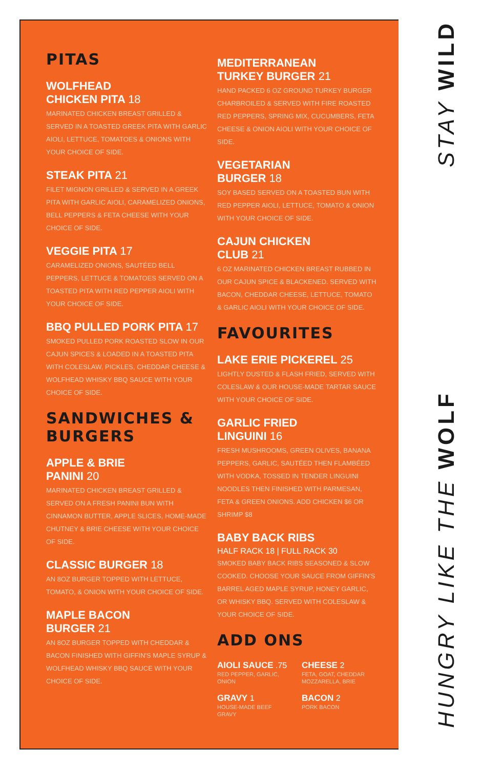PITAS
WOLFHEAD
CHICKEN PITA 18
MARINATED CHICKEN BREAST GRILLED & SERVED IN A TOASTED GREEK PITA WITH GARLIC AIOLI, LETTUCE, TOMATOES & ONIONS WITH YOUR CHOICE OF SIDE.
STEAK PITA 21
FILET MIGNON GRILLED & SERVED IN A GREEK PITA WITH GARLIC AIOLI, CARAMELIZED ONIONS, BELL PEPPERS & FETA CHEESE WITH YOUR CHOICE OF SIDE.
VEGGIE PITA 17
CARAMELIZED ONIONS, SAUTÉED BELL PEPPERS, LETTUCE & TOMATOES SERVED ON A TOASTED PITA WITH RED PEPPER AIOLI WITH YOUR CHOICE OF SIDE.
BBQ PULLED PORK PITA 17
SMOKED PULLED PORK ROASTED SLOW IN OUR CAJUN SPICES & LOADED IN A TOASTED PITA WITH COLESLAW, PICKLES, CHEDDAR CHEESE & WOLFHEAD WHISKY BBQ SAUCE WITH YOUR CHOICE OF SIDE.
SANDWICHES & BURGERS
APPLE & BRIE
PANINI 20
MARINATED CHICKEN BREAST GRILLED & SERVED ON A FRESH PANINI BUN WITH CINNAMON BUTTER, APPLE SLICES, HOME-MADE CHUTNEY & BRIE CHEESE WITH YOUR CHOICE OF SIDE.
CLASSIC BURGER 18
AN 8OZ BURGER TOPPED WITH LETTUCE, TOMATO, & ONION WITH YOUR CHOICE OF SIDE.
MAPLE BACON
BURGER 21
AN 8OZ BURGER TOPPED WITH CHEDDAR & BACON FINISHED WITH GIFFIN'S MAPLE SYRUP & WOLFHEAD WHISKY BBQ SAUCE WITH YOUR CHOICE OF SIDE.
MEDITERRANEAN
TURKEY BURGER 21
HAND PACKED 6 OZ GROUND TURKEY BURGER CHARBROILED & SERVED WITH FIRE ROASTED RED PEPPERS, SPRING MIX, CUCUMBERS, FETA CHEESE & ONION AIOLI WITH YOUR CHOICE OF SIDE.
VEGETARIAN
BURGER 18
SOY BASED SERVED ON A TOASTED BUN WITH RED PEPPER AIOLI, LETTUCE, TOMATO & ONION WITH YOUR CHOICE OF SIDE.
CAJUN CHICKEN
CLUB 21
6 OZ MARINATED CHICKEN BREAST RUBBED IN OUR CAJUN SPICE & BLACKENED. SERVED WITH BACON, CHEDDAR CHEESE, LETTUCE, TOMATO & GARLIC AIOLI WITH YOUR CHOICE OF SIDE.
FAVOURITES
LAKE ERIE PICKEREL 25
LIGHTLY DUSTED & FLASH FRIED, SERVED WITH COLESLAW & OUR HOUSE-MADE TARTAR SAUCE WITH YOUR CHOICE OF SIDE.
GARLIC FRIED
LINGUINI 16
FRESH MUSHROOMS, GREEN OLIVES, BANANA PEPPERS, GARLIC, SAUTÉED THEN FLAMBÉED WITH VODKA, TOSSED IN TENDER LINGUINI NOODLES THEN FINISHED WITH PARMESAN, FETA & GREEN ONIONS. ADD CHICKEN $6 OR SHRIMP $8
BABY BACK RIBS
HALF RACK 18 | FULL RACK 30
SMOKED BABY BACK RIBS SEASONED & SLOW COOKED. CHOOSE YOUR SAUCE FROM GIFFIN'S BARREL AGED MAPLE SYRUP, HONEY GARLIC, OR WHISKY BBQ. SERVED WITH COLESLAW & YOUR CHOICE OF SIDE.
ADD ONS
AIOLI SAUCE .75
RED PEPPER, GARLIC, ONION
CHEESE 2
FETA, GOAT, CHEDDAR MOZZARELLA, BRIE
GRAVY 1
HOUSE-MADE BEEF GRAVY
BACON 2
PORK BACON
STAY WILD
HUNGRY LIKE THE WOLF